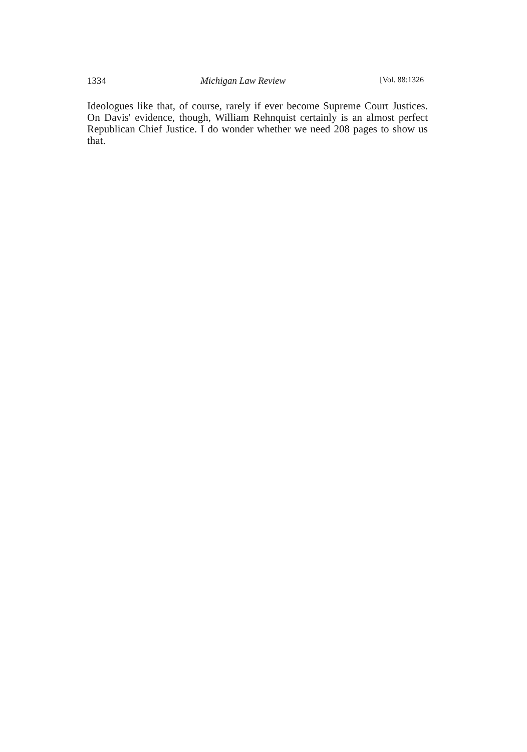1334 Michigan Law Review [Vol. 88:1326
Ideologues like that, of course, rarely if ever become Supreme Court Justices. On Davis' evidence, though, William Rehnquist certainly is an almost perfect Republican Chief Justice. I do wonder whether we need 208 pages to show us that.